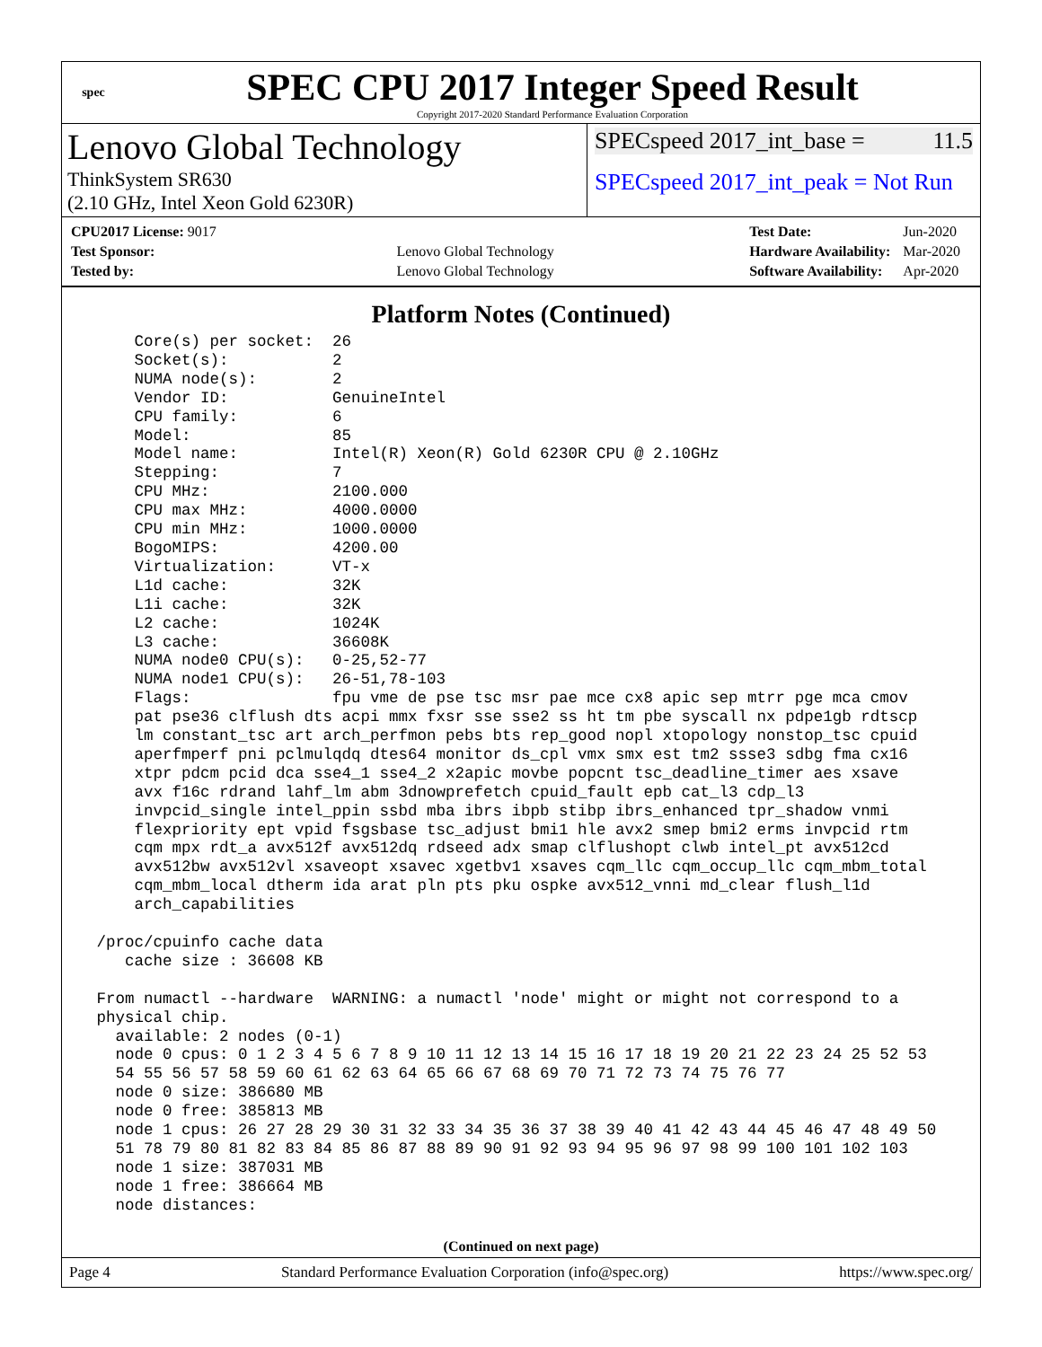spec
SPEC CPU 2017 Integer Speed Result
Copyright 2017-2020 Standard Performance Evaluation Corporation
Lenovo Global Technology
ThinkSystem SR630
(2.10 GHz, Intel Xeon Gold 6230R)
SPECspeed 2017_int_base = 11.5
SPECspeed 2017_int_peak = Not Run
| CPU2017 License: 9017 | |
| Test Sponsor: | Lenovo Global Technology |
| Tested by: | Lenovo Global Technology |
| Test Date: | Jun-2020 |
| Hardware Availability: | Mar-2020 |
| Software Availability: | Apr-2020 |
Platform Notes (Continued)
     Core(s) per socket:  26
     Socket(s):           2
     NUMA node(s):        2
     Vendor ID:           GenuineIntel
     CPU family:          6
     Model:               85
     Model name:          Intel(R) Xeon(R) Gold 6230R CPU @ 2.10GHz
     Stepping:            7
     CPU MHz:             2100.000
     CPU max MHz:         4000.0000
     CPU min MHz:         1000.0000
     BogoMIPS:            4200.00
     Virtualization:      VT-x
     L1d cache:           32K
     L1i cache:           32K
     L2 cache:            1024K
     L3 cache:            36608K
     NUMA node0 CPU(s):   0-25,52-77
     NUMA node1 CPU(s):   26-51,78-103
     Flags:               fpu vme de pse tsc msr pae mce cx8 apic sep mtrr pge mca cmov
     pat pse36 clflush dts acpi mmx fxsr sse sse2 ss ht tm pbe syscall nx pdpe1gb rdtscp
     lm constant_tsc art arch_perfmon pebs bts rep_good nopl xtopology nonstop_tsc cpuid
     aperfmperf pni pclmulqdq dtes64 monitor ds_cpl vmx smx est tm2 ssse3 sdbg fma cx16
     xtpr pdcm pcid dca sse4_1 sse4_2 x2apic movbe popcnt tsc_deadline_timer aes xsave
     avx f16c rdrand lahf_lm abm 3dnowprefetch cpuid_fault epb cat_l3 cdp_l3
     invpcid_single intel_ppin ssbd mba ibrs ibpb stibp ibrs_enhanced tpr_shadow vnmi
     flexpriority ept vpid fsgsbase tsc_adjust bmi1 hle avx2 smep bmi2 erms invpcid rtm
     cqm mpx rdt_a avx512f avx512dq rdseed adx smap clflushopt clwb intel_pt avx512cd
     avx512bw avx512vl xsaveopt xsavec xgetbv1 xsaves cqm_llc cqm_occup_llc cqm_mbm_total
     cqm_mbm_local dtherm ida arat pln pts pku ospke avx512_vnni md_clear flush_l1d
     arch_capabilities

 /proc/cpuinfo cache data
    cache size : 36608 KB

 From numactl --hardware  WARNING: a numactl 'node' might or might not correspond to a
 physical chip.
   available: 2 nodes (0-1)
   node 0 cpus: 0 1 2 3 4 5 6 7 8 9 10 11 12 13 14 15 16 17 18 19 20 21 22 23 24 25 52 53
   54 55 56 57 58 59 60 61 62 63 64 65 66 67 68 69 70 71 72 73 74 75 76 77
   node 0 size: 386680 MB
   node 0 free: 385813 MB
   node 1 cpus: 26 27 28 29 30 31 32 33 34 35 36 37 38 39 40 41 42 43 44 45 46 47 48 49 50
   51 78 79 80 81 82 83 84 85 86 87 88 89 90 91 92 93 94 95 96 97 98 99 100 101 102 103
   node 1 size: 387031 MB
   node 1 free: 386664 MB
   node distances:
(Continued on next page)
Page 4 Standard Performance Evaluation Corporation (info@spec.org) https://www.spec.org/